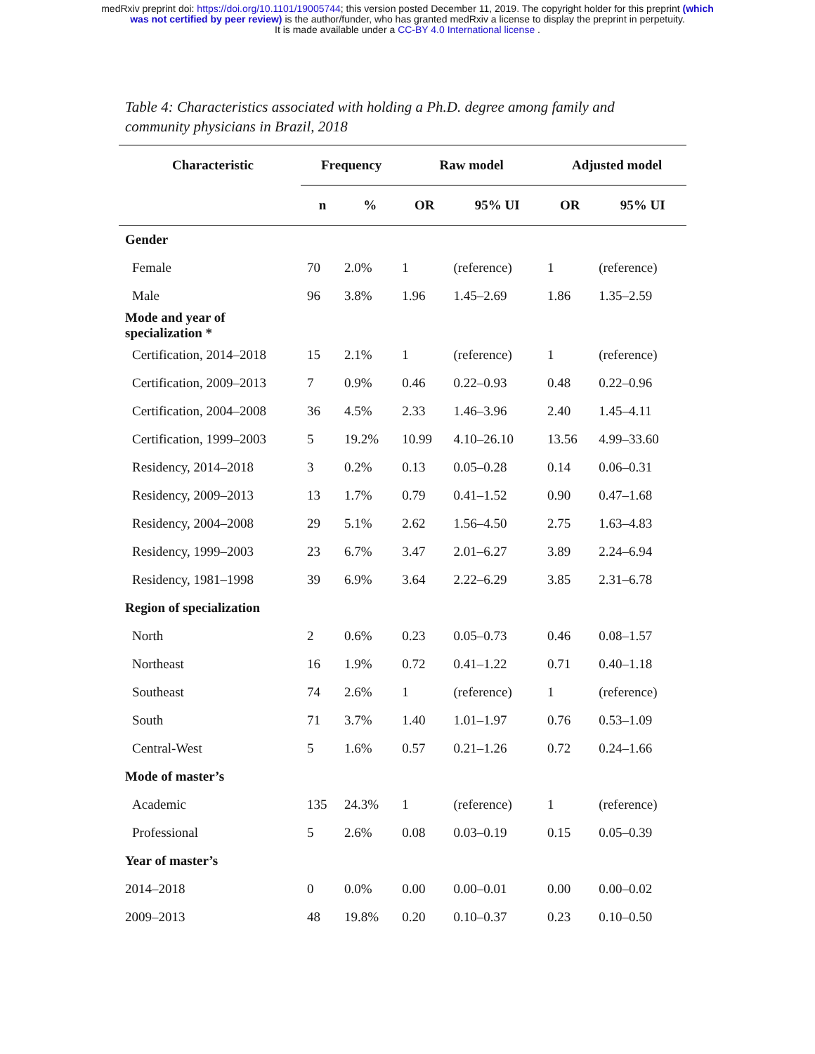medRxiv preprint doi: https://doi.org/10.1101/19005744; this version posted December 11, 2019. The copyright holder for this preprint (which
was not certified by peer review) is the author/funder, who has granted medRxiv a license to display the preprint in perpetuity.
It is made available under a CC-BY 4.0 International license .
Table 4: Characteristics associated with holding a Ph.D. degree among family and community physicians in Brazil, 2018
| Characteristic | Frequency | | Raw model | | Adjusted model | |
| --- | --- | --- | --- | --- | --- | --- |
| | n | % | OR | 95% UI | OR | 95% UI |
| Gender | | | | | | |
| Female | 70 | 2.0% | 1 | (reference) | 1 | (reference) |
| Male | 96 | 3.8% | 1.96 | 1.45–2.69 | 1.86 | 1.35–2.59 |
| Mode and year of specialization * | | | | | | |
| Certification, 2014–2018 | 15 | 2.1% | 1 | (reference) | 1 | (reference) |
| Certification, 2009–2013 | 7 | 0.9% | 0.46 | 0.22–0.93 | 0.48 | 0.22–0.96 |
| Certification, 2004–2008 | 36 | 4.5% | 2.33 | 1.46–3.96 | 2.40 | 1.45–4.11 |
| Certification, 1999–2003 | 5 | 19.2% | 10.99 | 4.10–26.10 | 13.56 | 4.99–33.60 |
| Residency, 2014–2018 | 3 | 0.2% | 0.13 | 0.05–0.28 | 0.14 | 0.06–0.31 |
| Residency, 2009–2013 | 13 | 1.7% | 0.79 | 0.41–1.52 | 0.90 | 0.47–1.68 |
| Residency, 2004–2008 | 29 | 5.1% | 2.62 | 1.56–4.50 | 2.75 | 1.63–4.83 |
| Residency, 1999–2003 | 23 | 6.7% | 3.47 | 2.01–6.27 | 3.89 | 2.24–6.94 |
| Residency, 1981–1998 | 39 | 6.9% | 3.64 | 2.22–6.29 | 3.85 | 2.31–6.78 |
| Region of specialization | | | | | | |
| North | 2 | 0.6% | 0.23 | 0.05–0.73 | 0.46 | 0.08–1.57 |
| Northeast | 16 | 1.9% | 0.72 | 0.41–1.22 | 0.71 | 0.40–1.18 |
| Southeast | 74 | 2.6% | 1 | (reference) | 1 | (reference) |
| South | 71 | 3.7% | 1.40 | 1.01–1.97 | 0.76 | 0.53–1.09 |
| Central-West | 5 | 1.6% | 0.57 | 0.21–1.26 | 0.72 | 0.24–1.66 |
| Mode of master’s | | | | | | |
| Academic | 135 | 24.3% | 1 | (reference) | 1 | (reference) |
| Professional | 5 | 2.6% | 0.08 | 0.03–0.19 | 0.15 | 0.05–0.39 |
| Year of master’s | | | | | | |
| 2014–2018 | 0 | 0.0% | 0.00 | 0.00–0.01 | 0.00 | 0.00–0.02 |
| 2009–2013 | 48 | 19.8% | 0.20 | 0.10–0.37 | 0.23 | 0.10–0.50 |